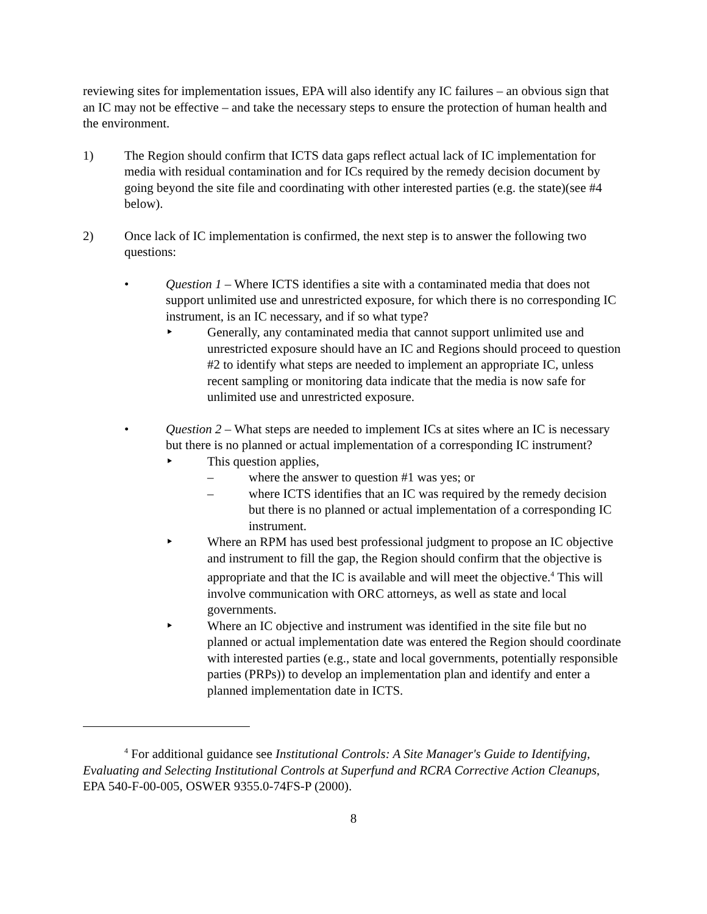reviewing sites for implementation issues, EPA will also identify any IC failures – an obvious sign that an IC may not be effective – and take the necessary steps to ensure the protection of human health and the environment.
1) The Region should confirm that ICTS data gaps reflect actual lack of IC implementation for media with residual contamination and for ICs required by the remedy decision document by going beyond the site file and coordinating with other interested parties (e.g. the state)(see #4 below).
2) Once lack of IC implementation is confirmed, the next step is to answer the following two questions:
• Question 1 – Where ICTS identifies a site with a contaminated media that does not support unlimited use and unrestricted exposure, for which there is no corresponding IC instrument, is an IC necessary, and if so what type?
‣ Generally, any contaminated media that cannot support unlimited use and unrestricted exposure should have an IC and Regions should proceed to question #2 to identify what steps are needed to implement an appropriate IC, unless recent sampling or monitoring data indicate that the media is now safe for unlimited use and unrestricted exposure.
• Question 2 – What steps are needed to implement ICs at sites where an IC is necessary but there is no planned or actual implementation of a corresponding IC instrument?
‣ This question applies,
– where the answer to question #1 was yes; or
– where ICTS identifies that an IC was required by the remedy decision but there is no planned or actual implementation of a corresponding IC instrument.
‣ Where an RPM has used best professional judgment to propose an IC objective and instrument to fill the gap, the Region should confirm that the objective is appropriate and that the IC is available and will meet the objective.<sup>4</sup> This will involve communication with ORC attorneys, as well as state and local governments.
‣ Where an IC objective and instrument was identified in the site file but no planned or actual implementation date was entered the Region should coordinate with interested parties (e.g., state and local governments, potentially responsible parties (PRPs)) to develop an implementation plan and identify and enter a planned implementation date in ICTS.
<sup>4</sup> For additional guidance see Institutional Controls: A Site Manager's Guide to Identifying, Evaluating and Selecting Institutional Controls at Superfund and RCRA Corrective Action Cleanups, EPA 540-F-00-005, OSWER 9355.0-74FS-P (2000).
8